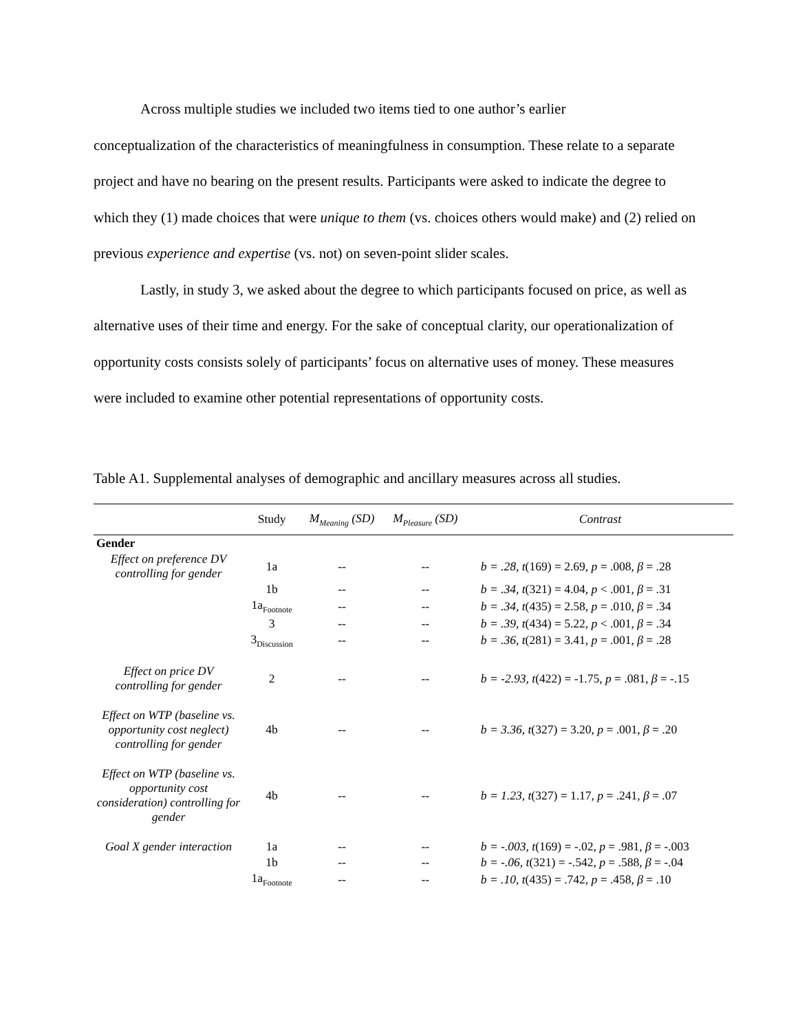Across multiple studies we included two items tied to one author’s earlier
conceptualization of the characteristics of meaningfulness in consumption. These relate to a separate project and have no bearing on the present results. Participants were asked to indicate the degree to which they (1) made choices that were unique to them (vs. choices others would make) and (2) relied on previous experience and expertise (vs. not) on seven-point slider scales.
Lastly, in study 3, we asked about the degree to which participants focused on price, as well as alternative uses of their time and energy. For the sake of conceptual clarity, our operationalization of opportunity costs consists solely of participants’ focus on alternative uses of money. These measures were included to examine other potential representations of opportunity costs.
Table A1. Supplemental analyses of demographic and ancillary measures across all studies.
| | Study | M<sub>Meaning</sub> (SD) | M<sub>Pleasure</sub> (SD) | Contrast |
| --- | --- | --- | --- | --- |
| Gender | | | | |
| Effect on preference DV controlling for gender | 1a | -- | -- | b = .28, t (169) = 2.69, p = .008, β = .28 |
| | 1b | -- | -- | b = .34, t (321) = 4.04, p < .001, β = .31 |
| | 1a<sub>Footnote</sub> | -- | -- | b = .34, t (435) = 2.58, p = .010, β = .34 |
| | 3 | -- | -- | b = .39, t (434) = 5.22, p < .001, β = .34 |
| | 3<sub>Discussion</sub> | -- | -- | b = .36, t (281) = 3.41, p = .001, β = .28 |
| Effect on price DV controlling for gender | 2 | -- | -- | b = -2.93, t (422) = -1.75, p = .081, β = -.15 |
| Effect on WTP (baseline vs. opportunity cost neglect) controlling for gender | 4b | -- | -- | b = 3.36, t (327) = 3.20, p = .001, β = .20 |
| Effect on WTP (baseline vs. opportunity cost consideration) controlling for gender | 4b | -- | -- | b = 1.23, t (327) = 1.17, p = .241, β = .07 |
| Goal X gender interaction | 1a | -- | -- | b = -.003, t (169) = -.02, p = .981, β = -.003 |
| | 1b | -- | -- | b = -.06, t (321) = -.542, p = .588, β = -.04 |
| | 1a<sub>Footnote</sub> | -- | -- | b = .10, t (435) = .742, p = .458, β = .10 |